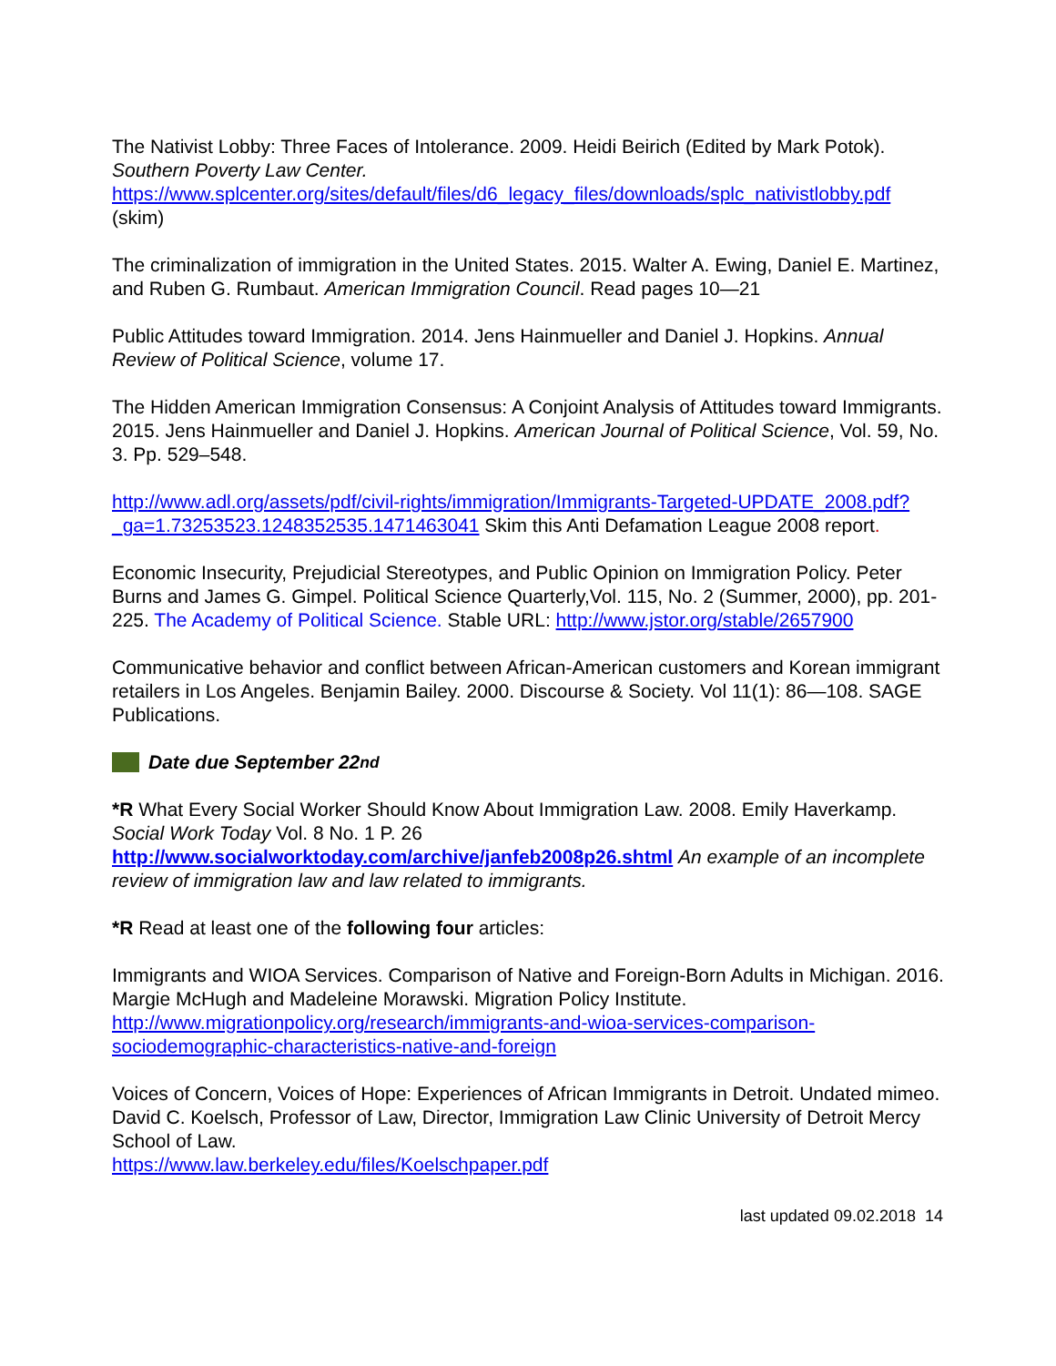The Nativist Lobby: Three Faces of Intolerance. 2009. Heidi Beirich (Edited by Mark Potok). Southern Poverty Law Center. https://www.splcenter.org/sites/default/files/d6_legacy_files/downloads/splc_nativistlobby.pdf (skim)
The criminalization of immigration in the United States. 2015. Walter A. Ewing, Daniel E. Martinez, and Ruben G. Rumbaut. American Immigration Council. Read pages 10—21
Public Attitudes toward Immigration. 2014. Jens Hainmueller and Daniel J. Hopkins. Annual Review of Political Science, volume 17.
The Hidden American Immigration Consensus: A Conjoint Analysis of Attitudes toward Immigrants. 2015. Jens Hainmueller and Daniel J. Hopkins. American Journal of Political Science, Vol. 59, No. 3. Pp. 529–548.
http://www.adl.org/assets/pdf/civil-rights/immigration/Immigrants-Targeted-UPDATE_2008.pdf?_ga=1.73253523.1248352535.1471463041 Skim this Anti Defamation League 2008 report.
Economic Insecurity, Prejudicial Stereotypes, and Public Opinion on Immigration Policy. Peter Burns and James G. Gimpel. Political Science Quarterly,Vol. 115, No. 2 (Summer, 2000), pp. 201-225. The Academy of Political Science. Stable URL: http://www.jstor.org/stable/2657900
Communicative behavior and conflict between African-American customers and Korean immigrant retailers in Los Angeles. Benjamin Bailey. 2000. Discourse & Society. Vol 11(1): 86—108. SAGE Publications.
Date due September 22<sup>nd</sup>
*R What Every Social Worker Should Know About Immigration Law. 2008. Emily Haverkamp. Social Work Today Vol. 8 No. 1 P. 26 http://www.socialworktoday.com/archive/janfeb2008p26.shtml An example of an incomplete review of immigration law and law related to immigrants.
*R Read at least one of the following four articles:
Immigrants and WIOA Services. Comparison of Native and Foreign-Born Adults in Michigan. 2016. Margie McHugh and Madeleine Morawski. Migration Policy Institute. http://www.migrationpolicy.org/research/immigrants-and-wioa-services-comparison-sociodemographic-characteristics-native-and-foreign
Voices of Concern, Voices of Hope: Experiences of African Immigrants in Detroit. Undated mimeo. David C. Koelsch, Professor of Law, Director, Immigration Law Clinic University of Detroit Mercy School of Law.
https://www.law.berkeley.edu/files/Koelschpaper.pdf
last updated 09.02.2018 14